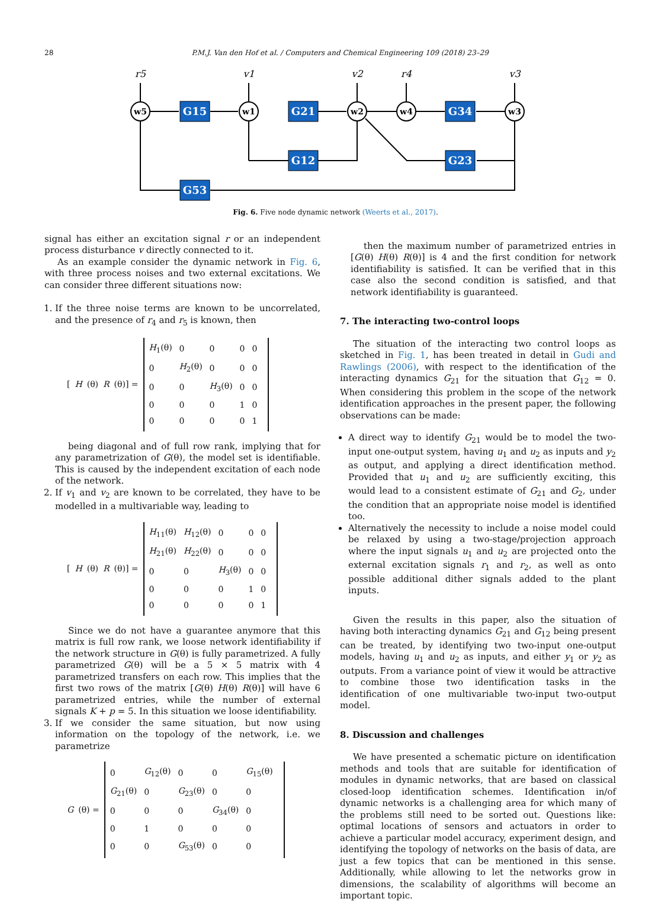28 P.M.J. Van den Hof et al. / Computers and Chemical Engineering 109 (2018) 23–29
w5
w1
w2
w4
w3
G15
G21
G34
G12
G23
G53
r5
v1
v2
r4
v3
Fig. 6. Five node dynamic network (Weerts et al., 2017).
signal has either an excitation signal r or an independent process disturbance v directly connected to it.
As an example consider the dynamic network in Fig. 6, with three process noises and two external excitations. We can consider three different situations now:
1. If the three noise terms are known to be uncorrelated, and the presence of r<sub>4</sub> and r<sub>5</sub> is known, then
[H (θ) R (θ)] =
| H<sub>1</sub>(θ) | 0 | 0 | 0 | 0 |
| 0 | H<sub>2</sub>(θ) | 0 | 0 | 0 |
| 0 | 0 | H<sub>3</sub>(θ) | 0 | 0 |
| 0 | 0 | 0 | 1 | 0 |
| 0 | 0 | 0 | 0 | 1 |
being diagonal and of full row rank, implying that for any parametrization of G(θ), the model set is identifiable. This is caused by the independent excitation of each node of the network.
2. If v<sub>1</sub> and v<sub>2</sub> are known to be correlated, they have to be modelled in a multivariable way, leading to
[H (θ) R (θ)] =
| H<sub>11</sub>(θ) | H<sub>12</sub>(θ) | 0 | 0 | 0 |
| H<sub>21</sub>(θ) | H<sub>22</sub>(θ) | 0 | 0 | 0 |
| 0 | 0 | H<sub>3</sub>(θ) | 0 | 0 |
| 0 | 0 | 0 | 1 | 0 |
| 0 | 0 | 0 | 0 | 1 |
Since we do not have a guarantee anymore that this matrix is full row rank, we loose network identifiability if the network structure in G(θ) is fully parametrized. A fully parametrized G(θ) will be a 5 × 5 matrix with 4 parametrized transfers on each row. This implies that the first two rows of the matrix [G(θ) H(θ) R(θ)] will have 6 parametrized entries, while the number of external signals K + p = 5. In this situation we loose identifiability.
3. If we consider the same situation, but now using information on the topology of the network, i.e. we parametrize
G (θ) =
| 0 | G<sub>12</sub>(θ) | 0 | 0 | G<sub>15</sub>(θ) |
| G<sub>21</sub>(θ) | 0 | G<sub>23</sub>(θ) | 0 | 0 |
| 0 | 0 | 0 | G<sub>34</sub>(θ) | 0 |
| 0 | 1 | 0 | 0 | 0 |
| 0 | 0 | G<sub>53</sub>(θ) | 0 | 0 |
then the maximum number of parametrized entries in [G(θ) H(θ) R(θ)] is 4 and the first condition for network identifiability is satisfied. It can be verified that in this case also the second condition is satisfied, and that network identifiability is guaranteed.
7. The interacting two-control loops
The situation of the interacting two control loops as sketched in Fig. 1, has been treated in detail in Gudi and Rawlings (2006), with respect to the identification of the interacting dynamics G<sub>21</sub> for the situation that G<sub>12</sub> = 0. When considering this problem in the scope of the network identification approaches in the present paper, the following observations can be made:
A direct way to identify G<sub>21</sub> would be to model the two-input one-output system, having u<sub>1</sub> and u<sub>2</sub> as inputs and y<sub>2</sub> as output, and applying a direct identification method. Provided that u<sub>1</sub> and u<sub>2</sub> are sufficiently exciting, this would lead to a consistent estimate of G<sub>21</sub> and G<sub>2</sub>, under the condition that an appropriate noise model is identified too.
Alternatively the necessity to include a noise model could be relaxed by using a two-stage/projection approach where the input signals u<sub>1</sub> and u<sub>2</sub> are projected onto the external excitation signals r<sub>1</sub> and r<sub>2</sub>, as well as onto possible additional dither signals added to the plant inputs.
Given the results in this paper, also the situation of having both interacting dynamics G<sub>21</sub> and G<sub>12</sub> being present can be treated, by identifying two two-input one-output models, having u<sub>1</sub> and u<sub>2</sub> as inputs, and either y<sub>1</sub> or y<sub>2</sub> as outputs. From a variance point of view it would be attractive to combine those two identification tasks in the identification of one multivariable two-input two-output model.
8. Discussion and challenges
We have presented a schematic picture on identification methods and tools that are suitable for identification of modules in dynamic networks, that are based on classical closed-loop identification schemes. Identification in/of dynamic networks is a challenging area for which many of the problems still need to be sorted out. Questions like: optimal locations of sensors and actuators in order to achieve a particular model accuracy, experiment design, and identifying the topology of networks on the basis of data, are just a few topics that can be mentioned in this sense. Additionally, while allowing to let the networks grow in dimensions, the scalability of algorithms will become an important topic.